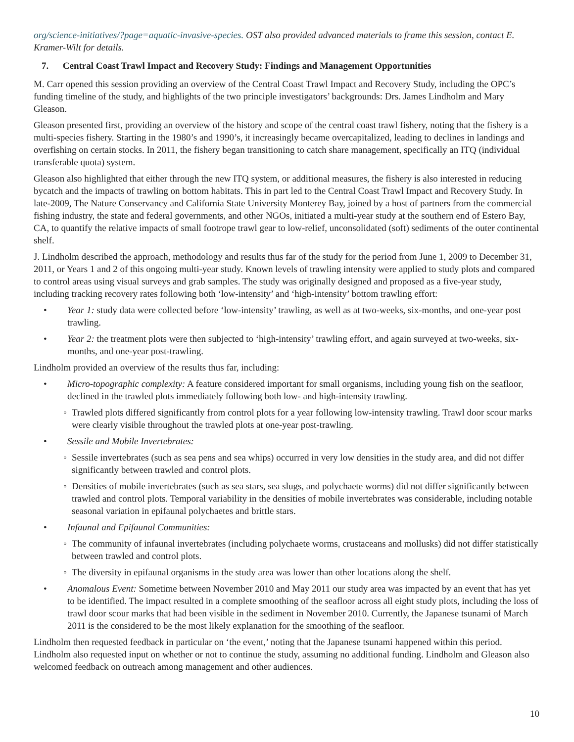org/science-initiatives/?page=aquatic-invasive-species. OST also provided advanced materials to frame this session, contact E. Kramer-Wilt for details.
7. Central Coast Trawl Impact and Recovery Study: Findings and Management Opportunities
M. Carr opened this session providing an overview of the Central Coast Trawl Impact and Recovery Study, including the OPC’s funding timeline of the study, and highlights of the two principle investigators’ backgrounds: Drs. James Lindholm and Mary Gleason.
Gleason presented first, providing an overview of the history and scope of the central coast trawl fishery, noting that the fishery is a multi-species fishery. Starting in the 1980’s and 1990’s, it increasingly became overcapitalized, leading to declines in landings and overfishing on certain stocks. In 2011, the fishery began transitioning to catch share management, specifically an ITQ (individual transferable quota) system.
Gleason also highlighted that either through the new ITQ system, or additional measures, the fishery is also interested in reducing bycatch and the impacts of trawling on bottom habitats. This in part led to the Central Coast Trawl Impact and Recovery Study. In late-2009, The Nature Conservancy and California State University Monterey Bay, joined by a host of partners from the commercial fishing industry, the state and federal governments, and other NGOs, initiated a multi-year study at the southern end of Estero Bay, CA, to quantify the relative impacts of small footrope trawl gear to low-relief, unconsolidated (soft) sediments of the outer continental shelf.
J. Lindholm described the approach, methodology and results thus far of the study for the period from June 1, 2009 to December 31, 2011, or Years 1 and 2 of this ongoing multi-year study. Known levels of trawling intensity were applied to study plots and compared to control areas using visual surveys and grab samples. The study was originally designed and proposed as a five-year study, including tracking recovery rates following both ‘low-intensity’ and ‘high-intensity’ bottom trawling effort:
• Year 1: study data were collected before ‘low-intensity’ trawling, as well as at two-weeks, six-months, and one-year post trawling.
• Year 2: the treatment plots were then subjected to ‘high-intensity’ trawling effort, and again surveyed at two-weeks, six-months, and one-year post-trawling.
Lindholm provided an overview of the results thus far, including:
• Micro-topographic complexity: A feature considered important for small organisms, including young fish on the seafloor, declined in the trawled plots immediately following both low- and high-intensity trawling.
◦ Trawled plots differed significantly from control plots for a year following low-intensity trawling. Trawl door scour marks were clearly visible throughout the trawled plots at one-year post-trawling.
• Sessile and Mobile Invertebrates:
◦ Sessile invertebrates (such as sea pens and sea whips) occurred in very low densities in the study area, and did not differ significantly between trawled and control plots.
◦ Densities of mobile invertebrates (such as sea stars, sea slugs, and polychaete worms) did not differ significantly between trawled and control plots. Temporal variability in the densities of mobile invertebrates was considerable, including notable seasonal variation in epifaunal polychaetes and brittle stars.
• Infaunal and Epifaunal Communities:
◦ The community of infaunal invertebrates (including polychaete worms, crustaceans and mollusks) did not differ statistically between trawled and control plots.
◦ The diversity in epifaunal organisms in the study area was lower than other locations along the shelf.
• Anomalous Event: Sometime between November 2010 and May 2011 our study area was impacted by an event that has yet to be identified. The impact resulted in a complete smoothing of the seafloor across all eight study plots, including the loss of trawl door scour marks that had been visible in the sediment in November 2010. Currently, the Japanese tsunami of March 2011 is the considered to be the most likely explanation for the smoothing of the seafloor.
Lindholm then requested feedback in particular on ‘the event,’ noting that the Japanese tsunami happened within this period. Lindholm also requested input on whether or not to continue the study, assuming no additional funding. Lindholm and Gleason also welcomed feedback on outreach among management and other audiences.
10